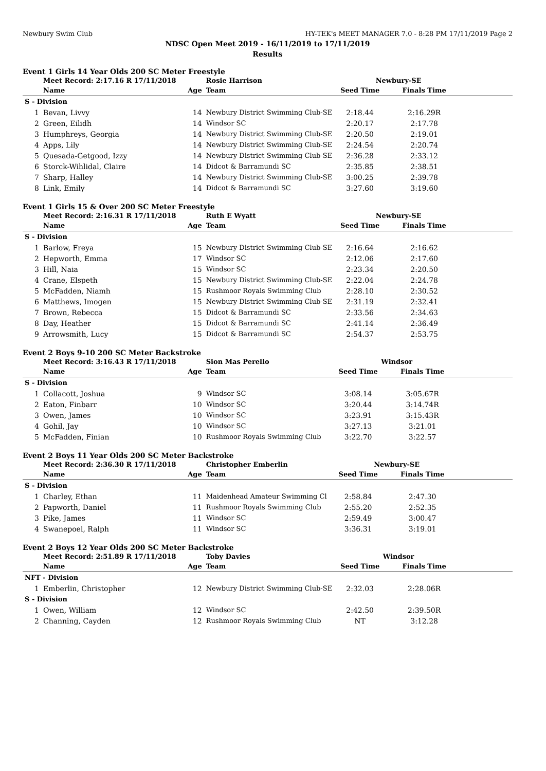Newbury Swim Club HY-TEK's MEET MANAGER 7.0 - 8:28 PM 17/11/2019 Page 2
NDSC Open Meet 2019 - 16/11/2019 to 17/11/2019
Results
Event 1 Girls 14 Year Olds 200 SC Meter Freestyle
| | Meet Record: 2:17.16 R 17/11/2018 | | Rosie Harrison | Newbury-SE | | |
| | Name | Age | Team | Seed Time | Finals Time | |
| S - Division | | | | | | |
| 1 | Bevan, Livvy | 14 | Newbury District Swimming Club-SE | 2:18.44 | 2:16.29R | |
| 2 | Green, Eilidh | 14 | Windsor SC | 2:20.17 | 2:17.78 | |
| 3 | Humphreys, Georgia | 14 | Newbury District Swimming Club-SE | 2:20.50 | 2:19.01 | |
| 4 | Apps, Lily | 14 | Newbury District Swimming Club-SE | 2:24.54 | 2:20.74 | |
| 5 | Quesada-Getgood, Izzy | 14 | Newbury District Swimming Club-SE | 2:36.28 | 2:33.12 | |
| 6 | Storck-Wihlidal, Claire | 14 | Didcot & Barramundi SC | 2:35.85 | 2:38.51 | |
| 7 | Sharp, Halley | 14 | Newbury District Swimming Club-SE | 3:00.25 | 2:39.78 | |
| 8 | Link, Emily | 14 | Didcot & Barramundi SC | 3:27.60 | 3:19.60 | |
Event 1 Girls 15 & Over 200 SC Meter Freestyle
| | Meet Record: 2:16.31 R 17/11/2018 | | Ruth E Wyatt | Newbury-SE | | |
| | Name | Age | Team | Seed Time | Finals Time | |
| S - Division | | | | | | |
| 1 | Barlow, Freya | 15 | Newbury District Swimming Club-SE | 2:16.64 | 2:16.62 | |
| 2 | Hepworth, Emma | 17 | Windsor SC | 2:12.06 | 2:17.60 | |
| 3 | Hill, Naia | 15 | Windsor SC | 2:23.34 | 2:20.50 | |
| 4 | Crane, Elspeth | 15 | Newbury District Swimming Club-SE | 2:22.04 | 2:24.78 | |
| 5 | McFadden, Niamh | 15 | Rushmoor Royals Swimming Club | 2:28.10 | 2:30.52 | |
| 6 | Matthews, Imogen | 15 | Newbury District Swimming Club-SE | 2:31.19 | 2:32.41 | |
| 7 | Brown, Rebecca | 15 | Didcot & Barramundi SC | 2:33.56 | 2:34.63 | |
| 8 | Day, Heather | 15 | Didcot & Barramundi SC | 2:41.14 | 2:36.49 | |
| 9 | Arrowsmith, Lucy | 15 | Didcot & Barramundi SC | 2:54.37 | 2:53.75 | |
Event 2 Boys 9-10 200 SC Meter Backstroke
| | Meet Record: 3:16.43 R 17/11/2018 | | Sion Mas Perello | Windsor | | |
| | Name | Age | Team | Seed Time | Finals Time | |
| S - Division | | | | | | |
| 1 | Collacott, Joshua | 9 | Windsor SC | 3:08.14 | 3:05.67R | |
| 2 | Eaton, Finbarr | 10 | Windsor SC | 3:20.44 | 3:14.74R | |
| 3 | Owen, James | 10 | Windsor SC | 3:23.91 | 3:15.43R | |
| 4 | Gohil, Jay | 10 | Windsor SC | 3:27.13 | 3:21.01 | |
| 5 | McFadden, Finian | 10 | Rushmoor Royals Swimming Club | 3:22.70 | 3:22.57 | |
Event 2 Boys 11 Year Olds 200 SC Meter Backstroke
| | Meet Record: 2:36.30 R 17/11/2018 | | Christopher Emberlin | Newbury-SE | | |
| | Name | Age | Team | Seed Time | Finals Time | |
| S - Division | | | | | | |
| 1 | Charley, Ethan | 11 | Maidenhead Amateur Swimming Cl | 2:58.84 | 2:47.30 | |
| 2 | Papworth, Daniel | 11 | Rushmoor Royals Swimming Club | 2:55.20 | 2:52.35 | |
| 3 | Pike, James | 11 | Windsor SC | 2:59.49 | 3:00.47 | |
| 4 | Swanepoel, Ralph | 11 | Windsor SC | 3:36.31 | 3:19.01 | |
Event 2 Boys 12 Year Olds 200 SC Meter Backstroke
| | Meet Record: 2:51.89 R 17/11/2018 | | Toby Davies | Windsor | | |
| | Name | Age | Team | Seed Time | Finals Time | |
| NFT - Division | | | | | | |
| 1 | Emberlin, Christopher | 12 | Newbury District Swimming Club-SE | 2:32.03 | 2:28.06R | |
| S - Division | | | | | | |
| 1 | Owen, William | 12 | Windsor SC | 2:42.50 | 2:39.50R | |
| 2 | Channing, Cayden | 12 | Rushmoor Royals Swimming Club | NT | 3:12.28 | |